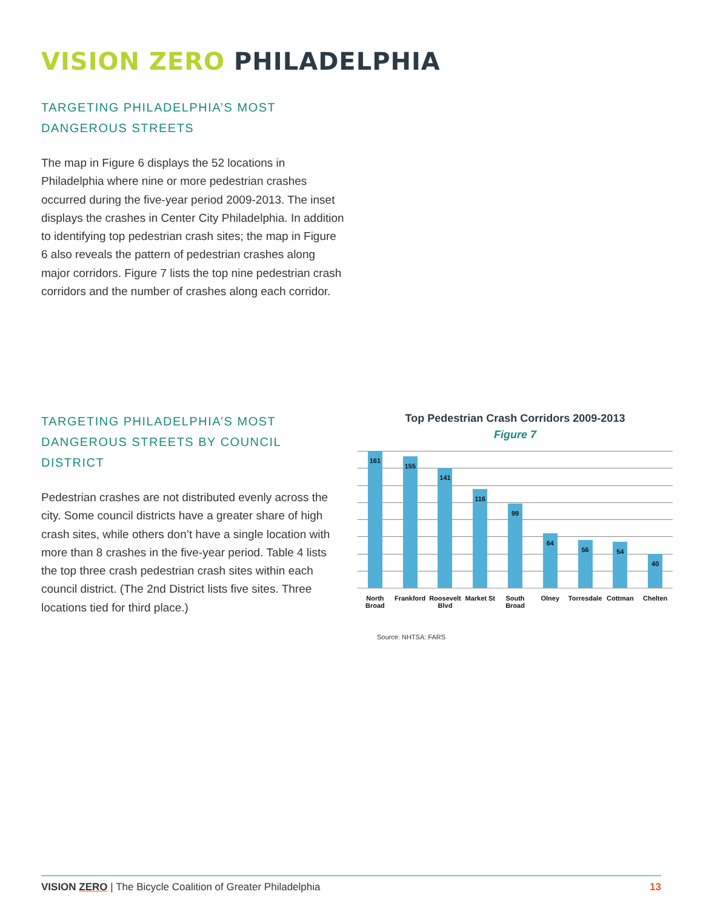VISION ZERO PHILADELPHIA
TARGETING PHILADELPHIA’S MOST
DANGEROUS STREETS
The map in Figure 6 displays the 52 locations in Philadelphia where nine or more pedestrian crashes occurred during the five-year period 2009-2013. The inset displays the crashes in Center City Philadelphia. In addition to identifying top pedestrian crash sites; the map in Figure 6 also reveals the pattern of pedestrian crashes along major corridors. Figure 7 lists the top nine pedestrian crash corridors and the number of crashes along each corridor.
TARGETING PHILADELPHIA’S MOST
DANGEROUS STREETS BY COUNCIL DISTRICT
Pedestrian crashes are not distributed evenly across the city. Some council districts have a greater share of high crash sites, while others don’t have a single location with more than 8 crashes in the five-year period. Table 4 lists the top three crash pedestrian crash sites within each council district. (The 2nd District lists five sites. Three locations tied for third place.)
Top Pedestrian Crash Corridors 2009-2013
Figure 7
161
155
141
116
99
64
56
54
40
North
Broad
Frankford Roosevelt
Blvd
Market St South
Broad
Olney Torresdale Cottman Chelten
Source: NHTSA: FARS
VISION ZERO | The Bicycle Coalition of Greater Philadelphia
13